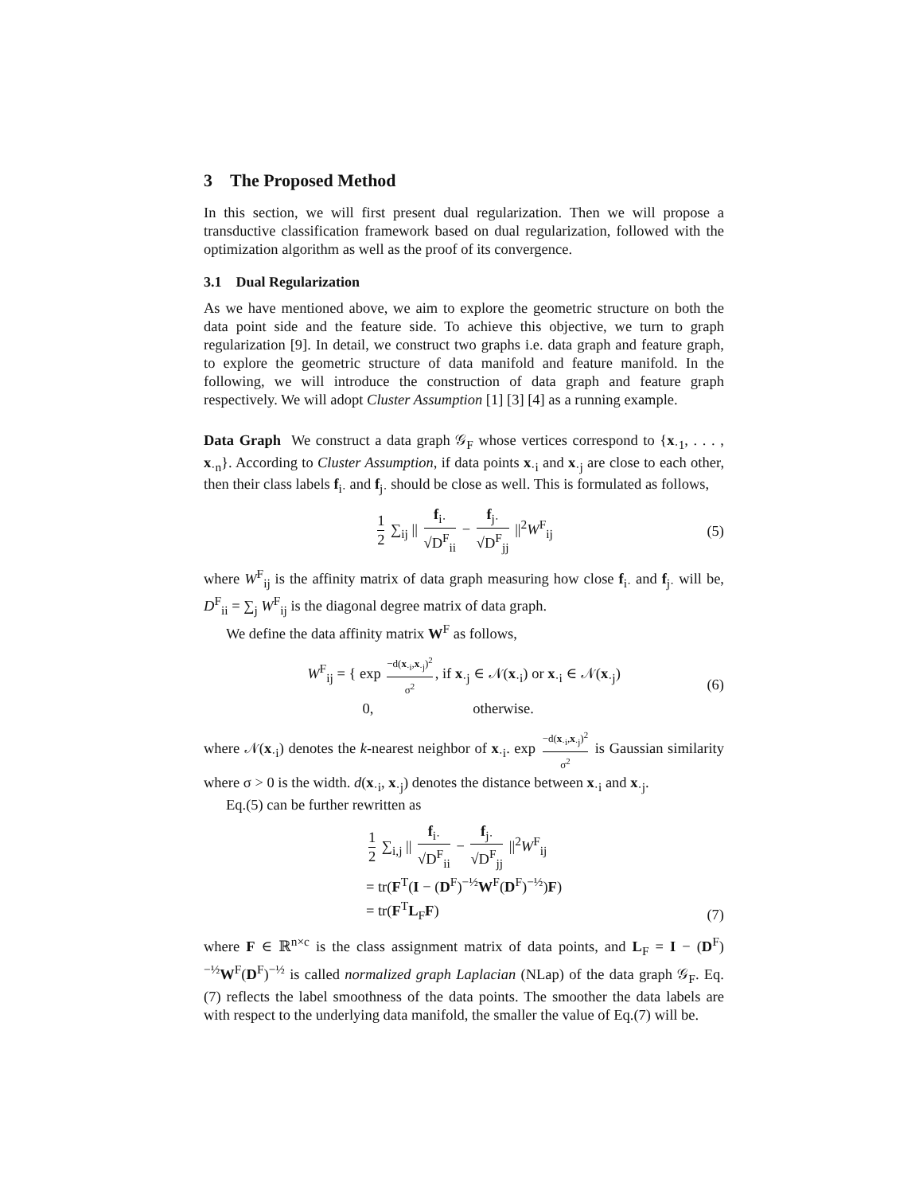3 The Proposed Method
In this section, we will first present dual regularization. Then we will propose a transductive classification framework based on dual regularization, followed with the optimization algorithm as well as the proof of its convergence.
3.1 Dual Regularization
As we have mentioned above, we aim to explore the geometric structure on both the data point side and the feature side. To achieve this objective, we turn to graph regularization [9]. In detail, we construct two graphs i.e. data graph and feature graph, to explore the geometric structure of data manifold and feature manifold. In the following, we will introduce the construction of data graph and feature graph respectively. We will adopt Cluster Assumption [1] [3] [4] as a running example.
Data Graph We construct a data graph 𝒢<sub>F</sub> whose vertices correspond to {x<sub>·1</sub>, . . . , x<sub>·n</sub>}. According to Cluster Assumption, if data points x<sub>·i</sub> and x<sub>·j</sub> are close to each other, then their class labels f<sub>i·</sub> and f<sub>j·</sub> should be close as well. This is formulated as follows,
1 2 ∑<sub>ij</sub> || f<sub>i·</sub> √D<sup>F</sup><sub>ii</sub> − f<sub>j·</sub> √D<sup>F</sup><sub>jj</sub> ||<sup>2</sup>W<sup>F</sup><sub>ij</sub> (5)
where W<sup>F</sup><sub>ij</sub> is the affinity matrix of data graph measuring how close f<sub>i·</sub> and f<sub>j·</sub> will be, D<sup>F</sup><sub>ii</sub> = ∑<sub>j</sub> W<sup>F</sup><sub>ij</sub> is the diagonal degree matrix of data graph.
We define the data affinity matrix W<sup>F</sup> as follows,
W<sup>F</sup><sub>ij</sub> = { exp −d(x<sub>·i</sub>,x<sub>·j</sub>)<sup>2</sup> σ<sup>2</sup>, if x<sub>·j</sub> ∈ 𝒩(x<sub>·i</sub>) or x<sub>·i</sub> ∈ 𝒩(x<sub>·j</sub>)
0, otherwise. (6)
where 𝒩(x<sub>·i</sub>) denotes the k-nearest neighbor of x<sub>·i</sub>. exp −d(x<sub>·i</sub>,x<sub>·j</sub>)<sup>2</sup> σ<sup>2</sup> is Gaussian similarity where σ > 0 is the width. d(x<sub>·i</sub>, x<sub>·j</sub>) denotes the distance between x<sub>·i</sub> and x<sub>·j</sub>.
Eq.(5) can be further rewritten as
1 2 ∑<sub>i,j</sub> || f<sub>i·</sub> √D<sup>F</sup><sub>ii</sub> − f<sub>j·</sub> √D<sup>F</sup><sub>jj</sub> ||<sup>2</sup>W<sup>F</sup><sub>ij</sub>
= tr(F<sup>T</sup>(I − (D<sup>F</sup>)<sup>−½</sup>W<sup>F</sup>(D<sup>F</sup>)<sup>−½</sup>)F)
= tr(F<sup>T</sup>L<sub>F</sub>F)
(7)
where F ∈ ℝ<sup>n×c</sup> is the class assignment matrix of data points, and L<sub>F</sub> = I − (D<sup>F</sup>)<sup>−½</sup>W<sup>F</sup>(D<sup>F</sup>)<sup>−½</sup> is called normalized graph Laplacian (NLap) of the data graph 𝒢<sub>F</sub>. Eq.(7) reflects the label smoothness of the data points. The smoother the data labels are with respect to the underlying data manifold, the smaller the value of Eq.(7) will be.